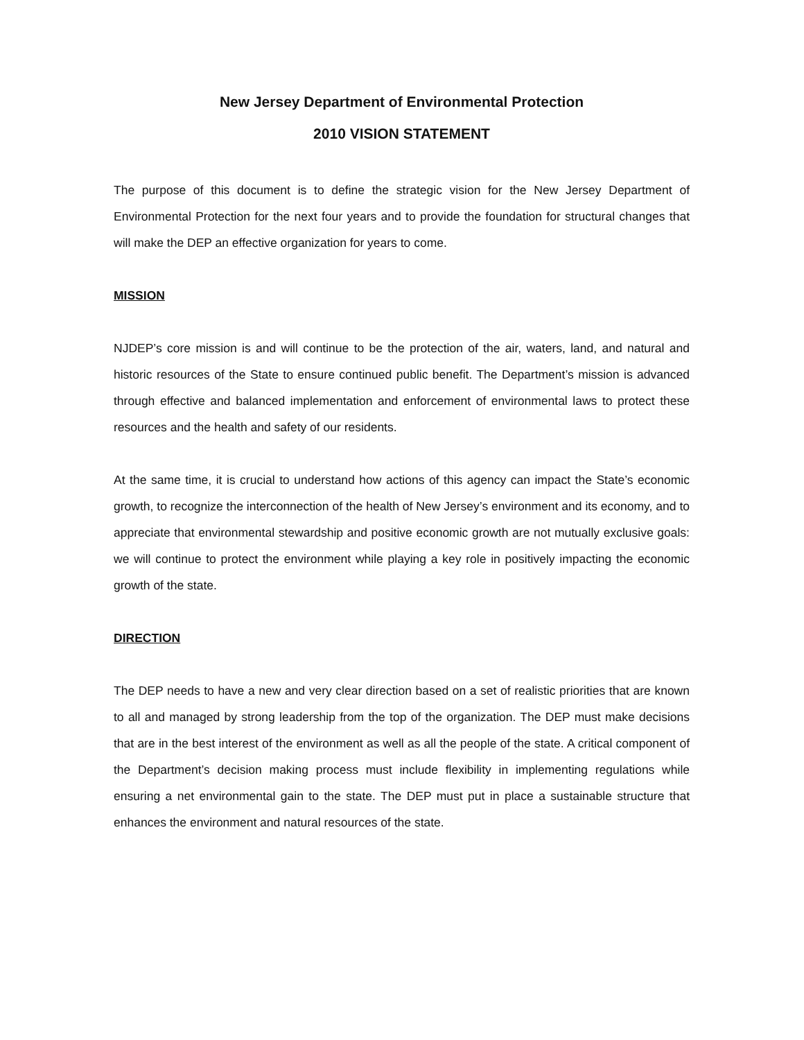New Jersey Department of Environmental Protection
2010 VISION STATEMENT
The purpose of this document is to define the strategic vision for the New Jersey Department of Environmental Protection for the next four years and to provide the foundation for structural changes that will make the DEP an effective organization for years to come.
MISSION
NJDEP’s core mission is and will continue to be the protection of the air, waters, land, and natural and historic resources of the State to ensure continued public benefit. The Department’s mission is advanced through effective and balanced implementation and enforcement of environmental laws to protect these resources and the health and safety of our residents.
At the same time, it is crucial to understand how actions of this agency can impact the State’s economic growth, to recognize the interconnection of the health of New Jersey’s environment and its economy, and to appreciate that environmental stewardship and positive economic growth are not mutually exclusive goals: we will continue to protect the environment while playing a key role in positively impacting the economic growth of the state.
DIRECTION
The DEP needs to have a new and very clear direction based on a set of realistic priorities that are known to all and managed by strong leadership from the top of the organization. The DEP must make decisions that are in the best interest of the environment as well as all the people of the state. A critical component of the Department’s decision making process must include flexibility in implementing regulations while ensuring a net environmental gain to the state. The DEP must put in place a sustainable structure that enhances the environment and natural resources of the state.